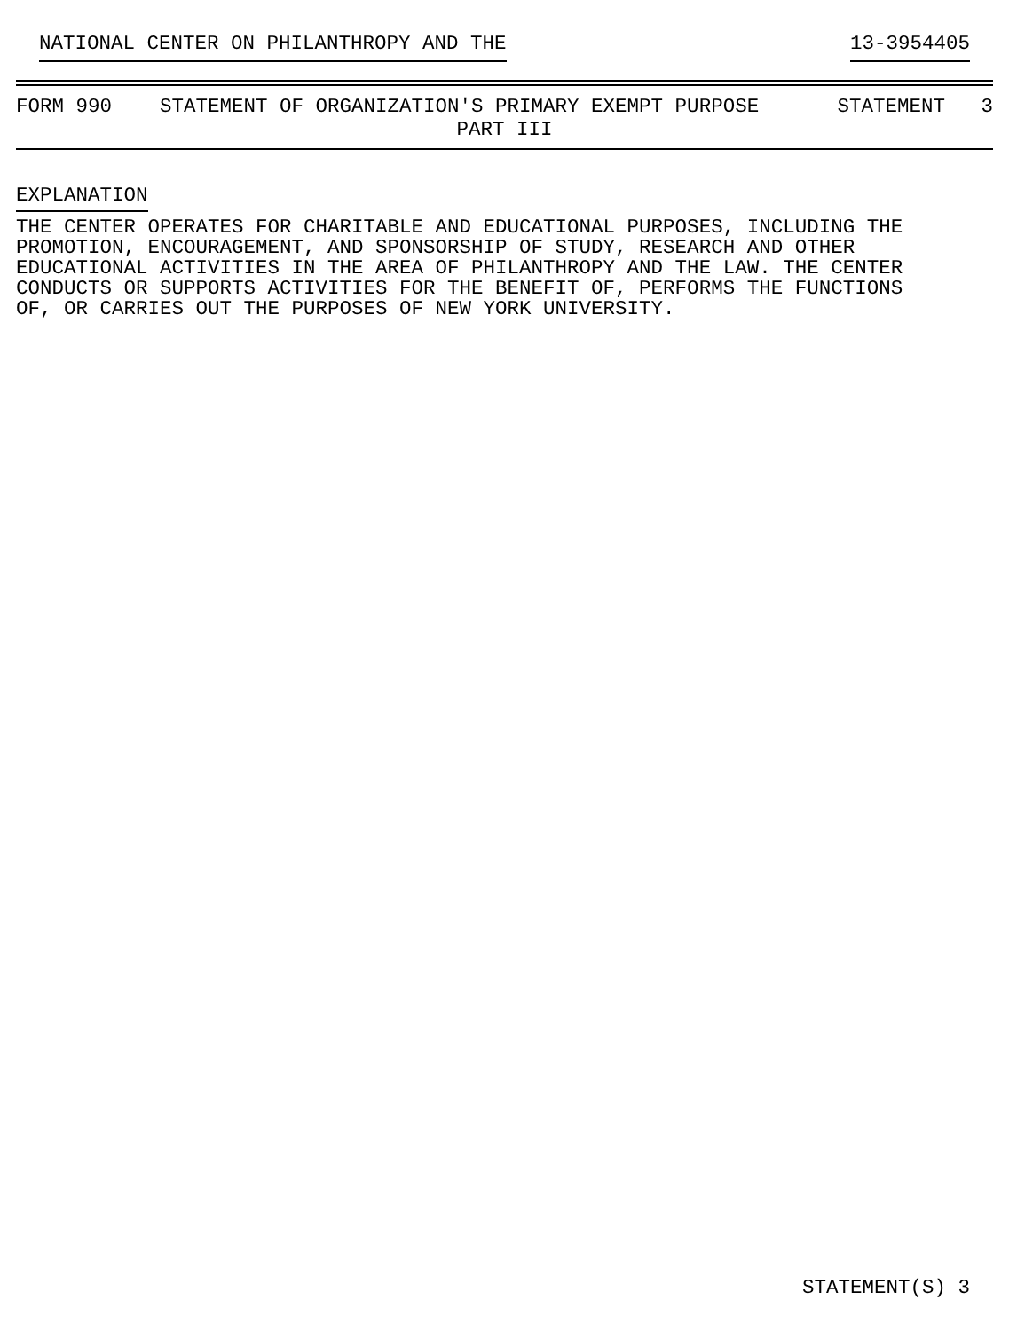NATIONAL CENTER ON PHILANTHROPY AND THE 13-3954405
FORM 990 STATEMENT OF ORGANIZATION'S PRIMARY EXEMPT PURPOSE STATEMENT 3
PART III
EXPLANATION
THE CENTER OPERATES FOR CHARITABLE AND EDUCATIONAL PURPOSES, INCLUDING THE PROMOTION, ENCOURAGEMENT, AND SPONSORSHIP OF STUDY, RESEARCH AND OTHER EDUCATIONAL ACTIVITIES IN THE AREA OF PHILANTHROPY AND THE LAW. THE CENTER CONDUCTS OR SUPPORTS ACTIVITIES FOR THE BENEFIT OF, PERFORMS THE FUNCTIONS OF, OR CARRIES OUT THE PURPOSES OF NEW YORK UNIVERSITY.
STATEMENT(S) 3